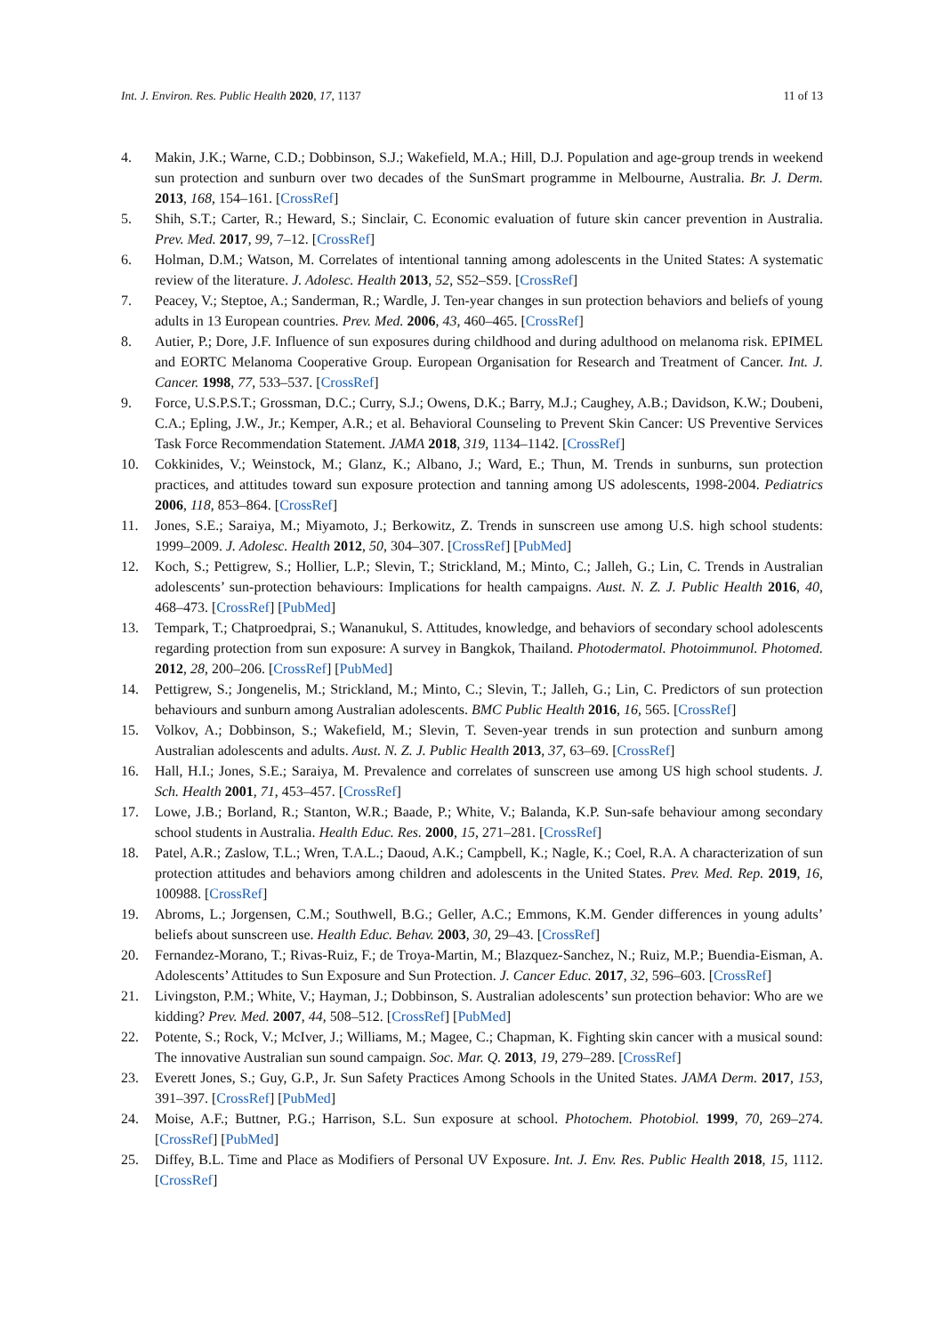Int. J. Environ. Res. Public Health 2020, 17, 1137 11 of 13
4. Makin, J.K.; Warne, C.D.; Dobbinson, S.J.; Wakefield, M.A.; Hill, D.J. Population and age-group trends in weekend sun protection and sunburn over two decades of the SunSmart programme in Melbourne, Australia. Br. J. Derm. 2013, 168, 154–161. [CrossRef]
5. Shih, S.T.; Carter, R.; Heward, S.; Sinclair, C. Economic evaluation of future skin cancer prevention in Australia. Prev. Med. 2017, 99, 7–12. [CrossRef]
6. Holman, D.M.; Watson, M. Correlates of intentional tanning among adolescents in the United States: A systematic review of the literature. J. Adolesc. Health 2013, 52, S52–S59. [CrossRef]
7. Peacey, V.; Steptoe, A.; Sanderman, R.; Wardle, J. Ten-year changes in sun protection behaviors and beliefs of young adults in 13 European countries. Prev. Med. 2006, 43, 460–465. [CrossRef]
8. Autier, P.; Dore, J.F. Influence of sun exposures during childhood and during adulthood on melanoma risk. EPIMEL and EORTC Melanoma Cooperative Group. European Organisation for Research and Treatment of Cancer. Int. J. Cancer. 1998, 77, 533–537. [CrossRef]
9. Force, U.S.P.S.T.; Grossman, D.C.; Curry, S.J.; Owens, D.K.; Barry, M.J.; Caughey, A.B.; Davidson, K.W.; Doubeni, C.A.; Epling, J.W., Jr.; Kemper, A.R.; et al. Behavioral Counseling to Prevent Skin Cancer: US Preventive Services Task Force Recommendation Statement. JAMA 2018, 319, 1134–1142. [CrossRef]
10. Cokkinides, V.; Weinstock, M.; Glanz, K.; Albano, J.; Ward, E.; Thun, M. Trends in sunburns, sun protection practices, and attitudes toward sun exposure protection and tanning among US adolescents, 1998-2004. Pediatrics 2006, 118, 853–864. [CrossRef]
11. Jones, S.E.; Saraiya, M.; Miyamoto, J.; Berkowitz, Z. Trends in sunscreen use among U.S. high school students: 1999–2009. J. Adolesc. Health 2012, 50, 304–307. [CrossRef] [PubMed]
12. Koch, S.; Pettigrew, S.; Hollier, L.P.; Slevin, T.; Strickland, M.; Minto, C.; Jalleh, G.; Lin, C. Trends in Australian adolescents’ sun-protection behaviours: Implications for health campaigns. Aust. N. Z. J. Public Health 2016, 40, 468–473. [CrossRef] [PubMed]
13. Tempark, T.; Chatproedprai, S.; Wananukul, S. Attitudes, knowledge, and behaviors of secondary school adolescents regarding protection from sun exposure: A survey in Bangkok, Thailand. Photodermatol. Photoimmunol. Photomed. 2012, 28, 200–206. [CrossRef] [PubMed]
14. Pettigrew, S.; Jongenelis, M.; Strickland, M.; Minto, C.; Slevin, T.; Jalleh, G.; Lin, C. Predictors of sun protection behaviours and sunburn among Australian adolescents. BMC Public Health 2016, 16, 565. [CrossRef]
15. Volkov, A.; Dobbinson, S.; Wakefield, M.; Slevin, T. Seven-year trends in sun protection and sunburn among Australian adolescents and adults. Aust. N. Z. J. Public Health 2013, 37, 63–69. [CrossRef]
16. Hall, H.I.; Jones, S.E.; Saraiya, M. Prevalence and correlates of sunscreen use among US high school students. J. Sch. Health 2001, 71, 453–457. [CrossRef]
17. Lowe, J.B.; Borland, R.; Stanton, W.R.; Baade, P.; White, V.; Balanda, K.P. Sun-safe behaviour among secondary school students in Australia. Health Educ. Res. 2000, 15, 271–281. [CrossRef]
18. Patel, A.R.; Zaslow, T.L.; Wren, T.A.L.; Daoud, A.K.; Campbell, K.; Nagle, K.; Coel, R.A. A characterization of sun protection attitudes and behaviors among children and adolescents in the United States. Prev. Med. Rep. 2019, 16, 100988. [CrossRef]
19. Abroms, L.; Jorgensen, C.M.; Southwell, B.G.; Geller, A.C.; Emmons, K.M. Gender differences in young adults’ beliefs about sunscreen use. Health Educ. Behav. 2003, 30, 29–43. [CrossRef]
20. Fernandez-Morano, T.; Rivas-Ruiz, F.; de Troya-Martin, M.; Blazquez-Sanchez, N.; Ruiz, M.P.; Buendia-Eisman, A. Adolescents’ Attitudes to Sun Exposure and Sun Protection. J. Cancer Educ. 2017, 32, 596–603. [CrossRef]
21. Livingston, P.M.; White, V.; Hayman, J.; Dobbinson, S. Australian adolescents’ sun protection behavior: Who are we kidding? Prev. Med. 2007, 44, 508–512. [CrossRef] [PubMed]
22. Potente, S.; Rock, V.; McIver, J.; Williams, M.; Magee, C.; Chapman, K. Fighting skin cancer with a musical sound: The innovative Australian sun sound campaign. Soc. Mar. Q. 2013, 19, 279–289. [CrossRef]
23. Everett Jones, S.; Guy, G.P., Jr. Sun Safety Practices Among Schools in the United States. JAMA Derm. 2017, 153, 391–397. [CrossRef] [PubMed]
24. Moise, A.F.; Buttner, P.G.; Harrison, S.L. Sun exposure at school. Photochem. Photobiol. 1999, 70, 269–274. [CrossRef] [PubMed]
25. Diffey, B.L. Time and Place as Modifiers of Personal UV Exposure. Int. J. Env. Res. Public Health 2018, 15, 1112. [CrossRef]